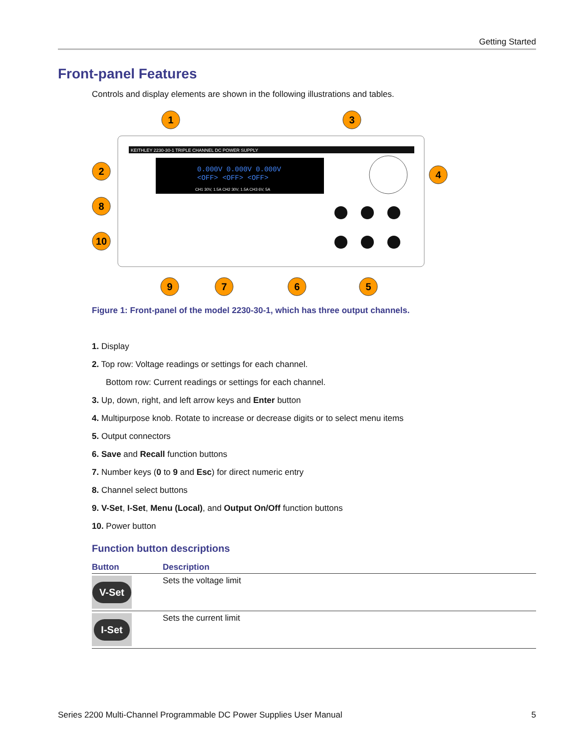Getting Started
Front-panel Features
Controls and display elements are shown in the following illustrations and tables.
KEITHLEY 2230-30-1 TRIPLE CHANNEL DC POWER SUPPLY
0.000V 0.000V 0.000V
<OFF> <OFF> <OFF>
CH1 30V, 1.5A CH2 30V, 1.5A CH3 6V, 5A
1
3
2
4
8
10
9
7
6
5
Figure 1: Front-panel of the model 2230-30-1, which has three output channels.
1. Display
2. Top row: Voltage readings or settings for each channel.
Bottom row: Current readings or settings for each channel.
3. Up, down, right, and left arrow keys and Enter button
4. Multipurpose knob. Rotate to increase or decrease digits or to select menu items
5. Output connectors
6. Save and Recall function buttons
7. Number keys (0 to 9 and Esc) for direct numeric entry
8. Channel select buttons
9. V-Set, I-Set, Menu (Local), and Output On/Off function buttons
10. Power button
Function button descriptions
| Button | Description |
| --- | --- |
| V-Set | Sets the voltage limit |
| I-Set | Sets the current limit |
Series 2200 Multi-Channel Programmable DC Power Supplies User Manual 5